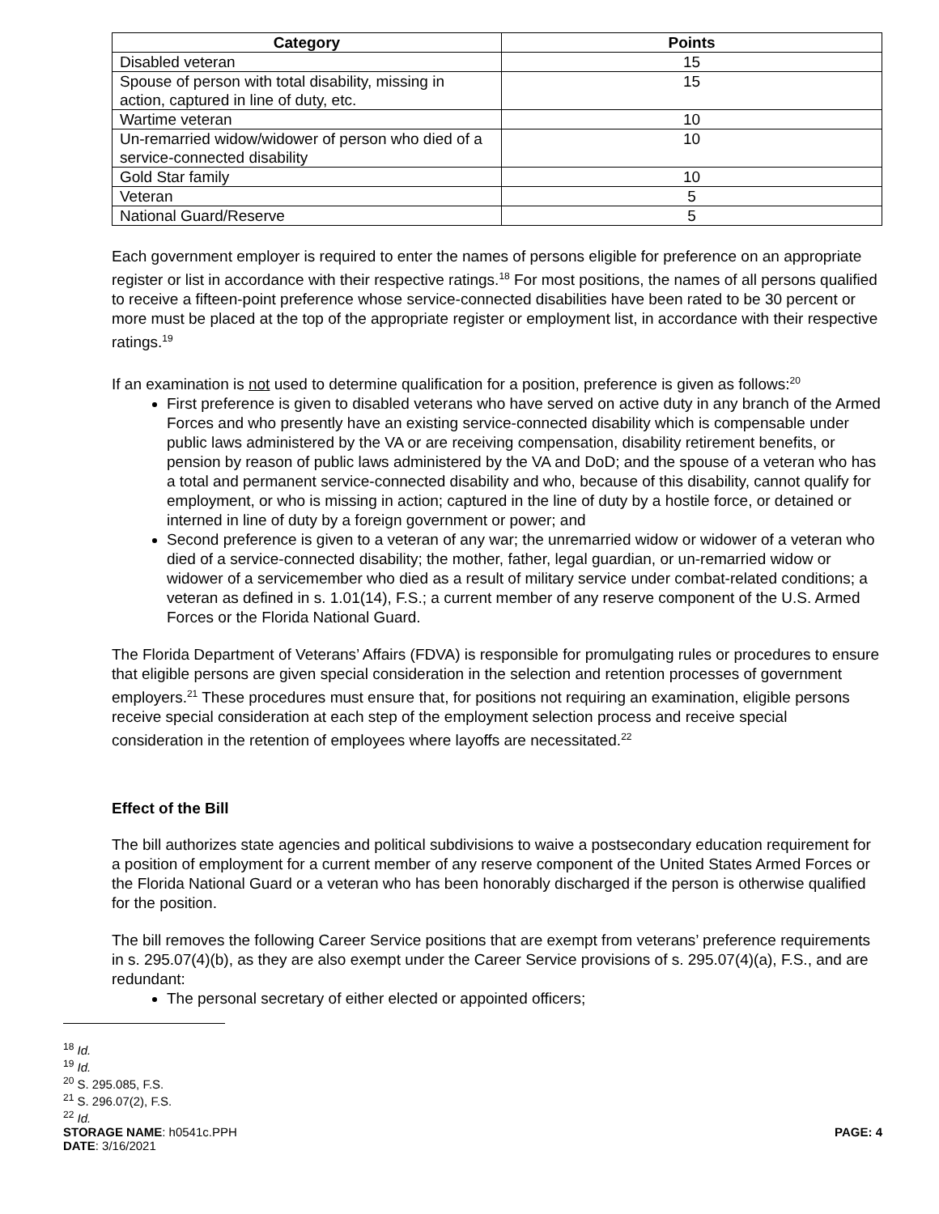| Category | Points |
| --- | --- |
| Disabled veteran | 15 |
| Spouse of person with total disability, missing in action, captured in line of duty, etc. | 15 |
| Wartime veteran | 10 |
| Un-remarried widow/widower of person who died of a service-connected disability | 10 |
| Gold Star family | 10 |
| Veteran | 5 |
| National Guard/Reserve | 5 |
Each government employer is required to enter the names of persons eligible for preference on an appropriate register or list in accordance with their respective ratings.<sup>18</sup> For most positions, the names of all persons qualified to receive a fifteen-point preference whose service-connected disabilities have been rated to be 30 percent or more must be placed at the top of the appropriate register or employment list, in accordance with their respective ratings.<sup>19</sup>
If an examination is not used to determine qualification for a position, preference is given as follows:<sup>20</sup>
First preference is given to disabled veterans who have served on active duty in any branch of the Armed Forces and who presently have an existing service-connected disability which is compensable under public laws administered by the VA or are receiving compensation, disability retirement benefits, or pension by reason of public laws administered by the VA and DoD; and the spouse of a veteran who has a total and permanent service-connected disability and who, because of this disability, cannot qualify for employment, or who is missing in action; captured in the line of duty by a hostile force, or detained or interned in line of duty by a foreign government or power; and
Second preference is given to a veteran of any war; the unremarried widow or widower of a veteran who died of a service-connected disability; the mother, father, legal guardian, or un-remarried widow or widower of a servicemember who died as a result of military service under combat-related conditions; a veteran as defined in s. 1.01(14), F.S.; a current member of any reserve component of the U.S. Armed Forces or the Florida National Guard.
The Florida Department of Veterans’ Affairs (FDVA) is responsible for promulgating rules or procedures to ensure that eligible persons are given special consideration in the selection and retention processes of government employers.<sup>21</sup> These procedures must ensure that, for positions not requiring an examination, eligible persons receive special consideration at each step of the employment selection process and receive special consideration in the retention of employees where layoffs are necessitated.<sup>22</sup>
Effect of the Bill
The bill authorizes state agencies and political subdivisions to waive a postsecondary education requirement for a position of employment for a current member of any reserve component of the United States Armed Forces or the Florida National Guard or a veteran who has been honorably discharged if the person is otherwise qualified for the position.
The bill removes the following Career Service positions that are exempt from veterans’ preference requirements in s. 295.07(4)(b), as they are also exempt under the Career Service provisions of s. 295.07(4)(a), F.S., and are redundant:
The personal secretary of either elected or appointed officers;
<sup>18</sup> Id.
<sup>19</sup> Id.
<sup>20</sup> S. 295.085, F.S.
<sup>21</sup> S. 296.07(2), F.S.
<sup>22</sup> Id.
STORAGE NAME: h0541c.PPH PAGE: 4
DATE: 3/16/2021